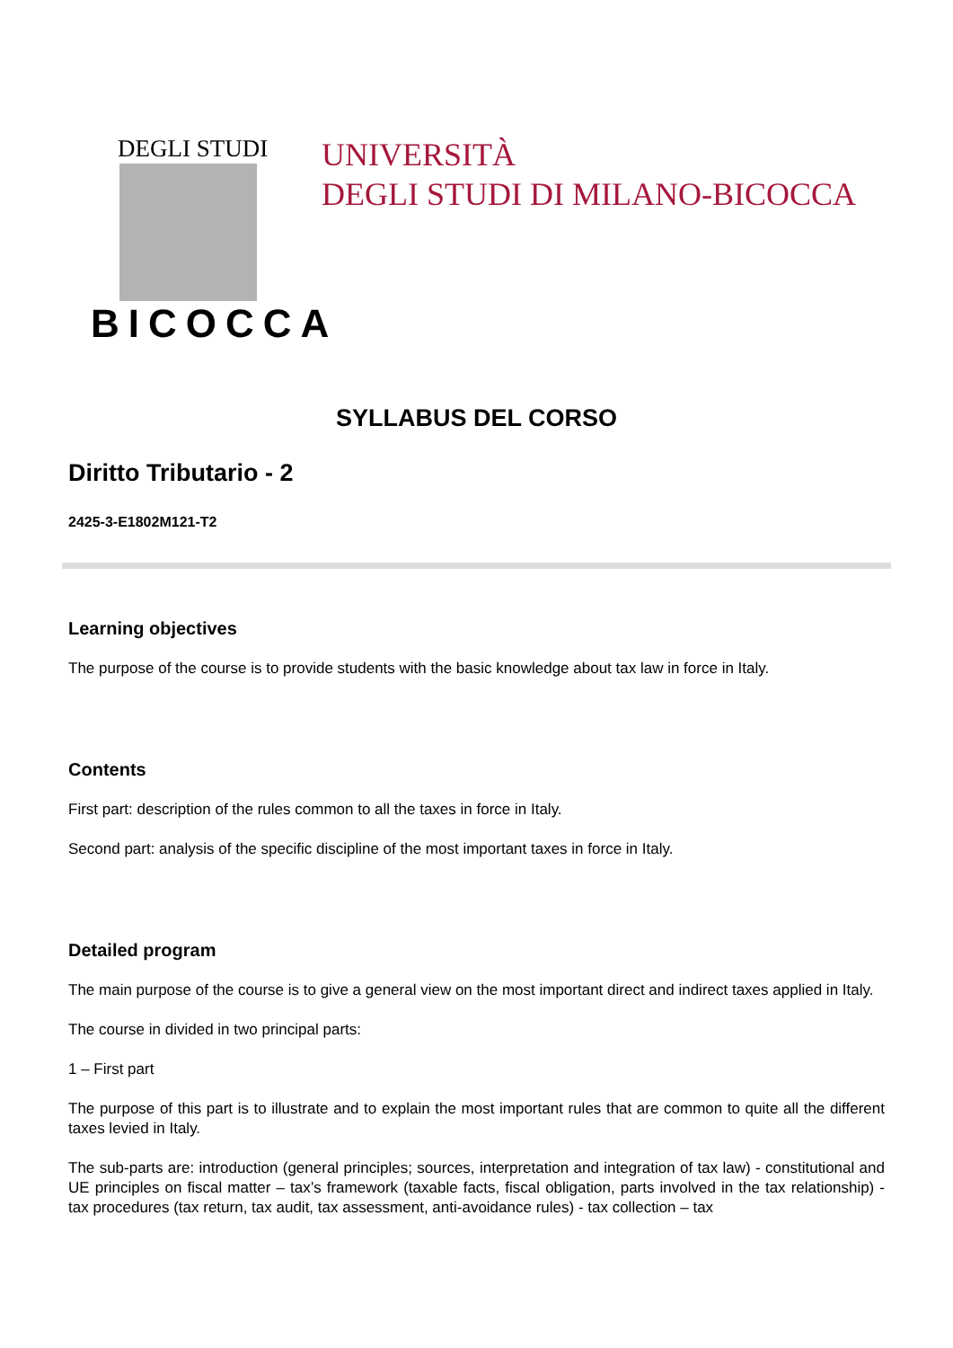DEGLI STUDI
BICOCCA
UNIVERSITÀ
DEGLI STUDI DI MILANO-BICOCCA
SYLLABUS DEL CORSO
Diritto Tributario - 2
2425-3-E1802M121-T2
Learning objectives
The purpose of the course is to provide students with the basic knowledge about tax law in force in Italy.
Contents
First part: description of the rules common to all the taxes in force in Italy.
Second part: analysis of the specific discipline of the most important taxes in force in Italy.
Detailed program
The main purpose of the course is to give a general view on the most important direct and indirect taxes applied in Italy.
The course in divided in two principal parts:
1 – First part
The purpose of this part is to illustrate and to explain the most important rules that are common to quite all the different taxes levied in Italy.
The sub-parts are: introduction (general principles; sources, interpretation and integration of tax law) - constitutional and UE principles on fiscal matter – tax’s framework (taxable facts, fiscal obligation, parts involved in the tax relationship) - tax procedures (tax return, tax audit, tax assessment, anti-avoidance rules) - tax collection – tax